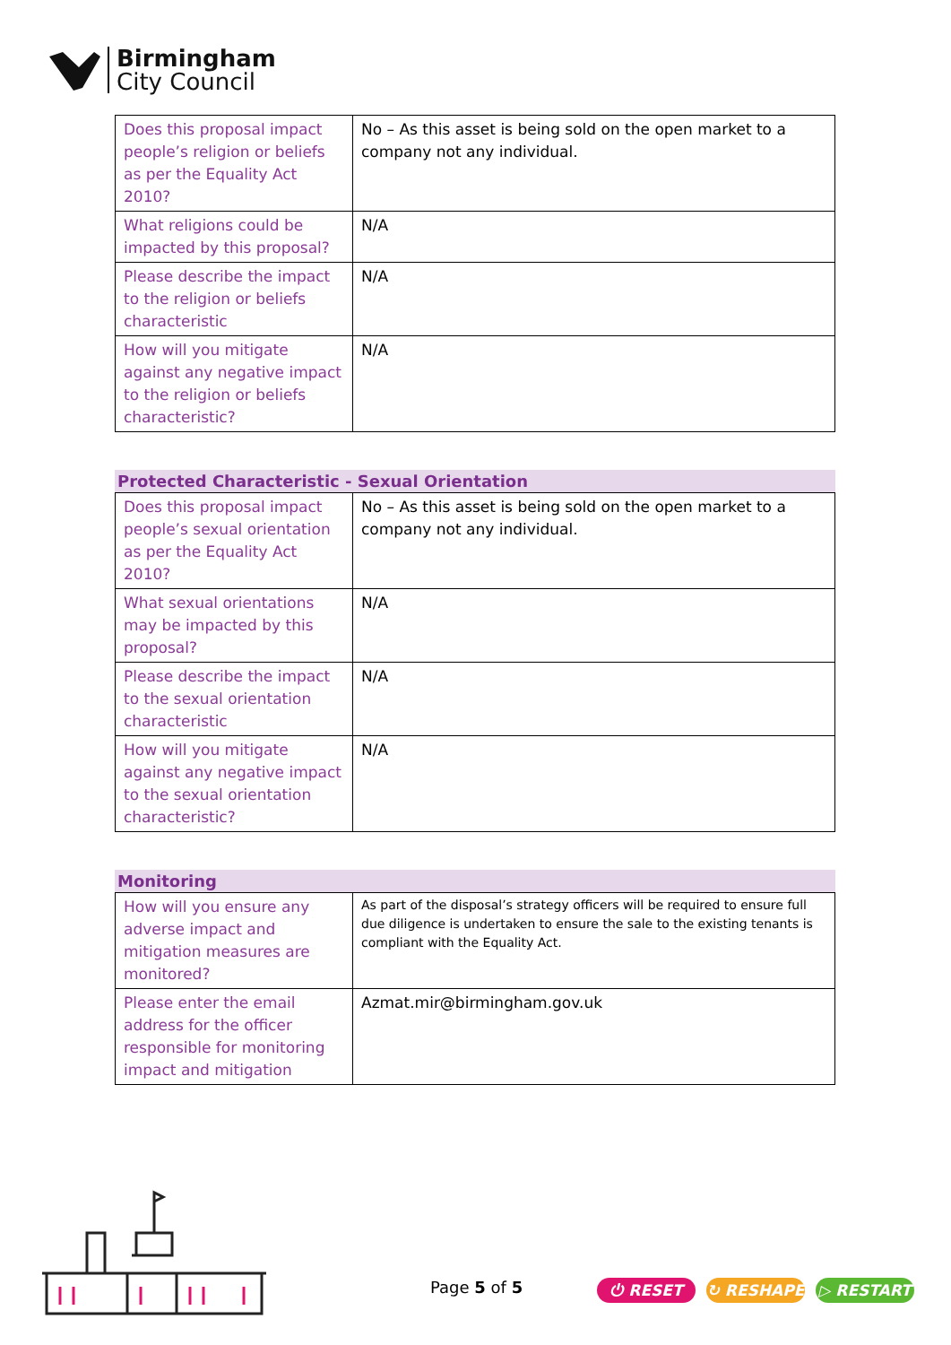Birmingham
City Council
| Does this proposal impact people’s religion or beliefs as per the Equality Act 2010? | No – As this asset is being sold on the open market to a company not any individual. |
| What religions could be impacted by this proposal? | N/A |
| Please describe the impact to the religion or beliefs characteristic | N/A |
| How will you mitigate against any negative impact to the religion or beliefs characteristic? | N/A |
Protected Characteristic - Sexual Orientation
| Does this proposal impact people’s sexual orientation as per the Equality Act 2010? | No – As this asset is being sold on the open market to a company not any individual. |
| What sexual orientations may be impacted by this proposal? | N/A |
| Please describe the impact to the sexual orientation characteristic | N/A |
| How will you mitigate against any negative impact to the sexual orientation characteristic? | N/A |
Monitoring
| How will you ensure any adverse impact and mitigation measures are monitored? | As part of the disposal’s strategy officers will be required to ensure full due diligence is undertaken to ensure the sale to the existing tenants is compliant with the Equality Act. |
| Please enter the email address for the officer responsible for monitoring impact and mitigation | Azmat.mir@birmingham.gov.uk |
Page 5 of 5
⏻ RESET ↻ RESHAPE ▷ RESTART